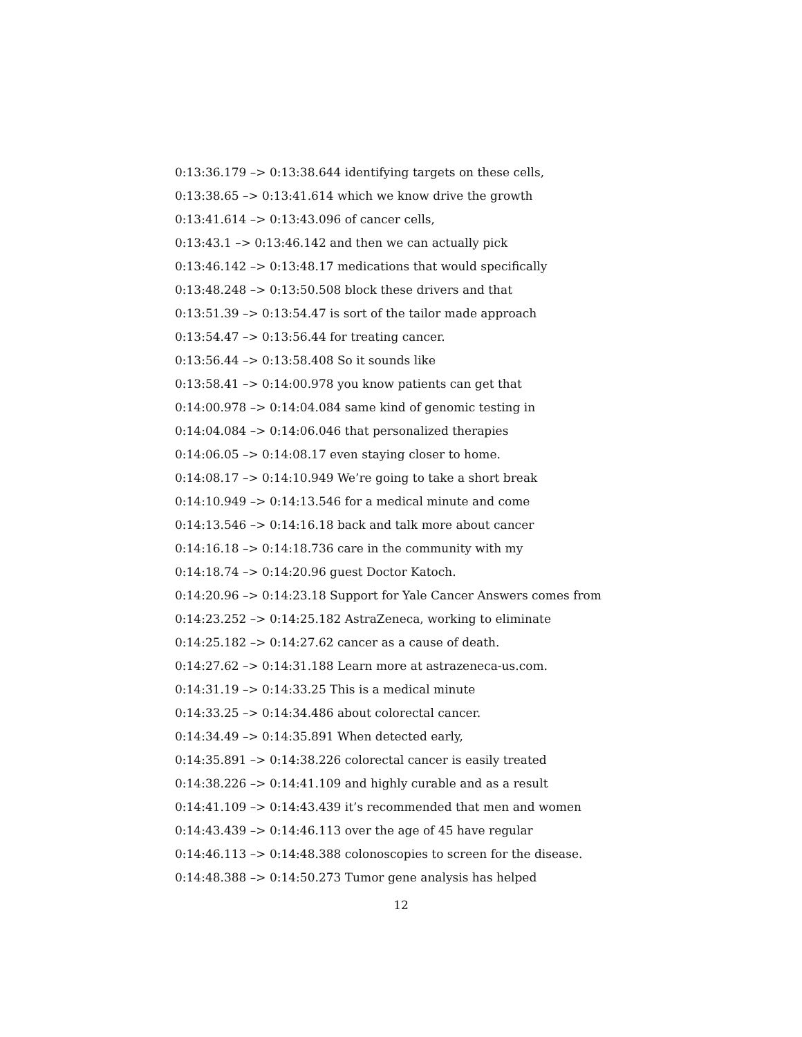0:13:36.179 –> 0:13:38.644 identifying targets on these cells,
0:13:38.65 –> 0:13:41.614 which we know drive the growth
0:13:41.614 –> 0:13:43.096 of cancer cells,
0:13:43.1 –> 0:13:46.142 and then we can actually pick
0:13:46.142 –> 0:13:48.17 medications that would specifically
0:13:48.248 –> 0:13:50.508 block these drivers and that
0:13:51.39 –> 0:13:54.47 is sort of the tailor made approach
0:13:54.47 –> 0:13:56.44 for treating cancer.
0:13:56.44 –> 0:13:58.408 So it sounds like
0:13:58.41 –> 0:14:00.978 you know patients can get that
0:14:00.978 –> 0:14:04.084 same kind of genomic testing in
0:14:04.084 –> 0:14:06.046 that personalized therapies
0:14:06.05 –> 0:14:08.17 even staying closer to home.
0:14:08.17 –> 0:14:10.949 We’re going to take a short break
0:14:10.949 –> 0:14:13.546 for a medical minute and come
0:14:13.546 –> 0:14:16.18 back and talk more about cancer
0:14:16.18 –> 0:14:18.736 care in the community with my
0:14:18.74 –> 0:14:20.96 guest Doctor Katoch.
0:14:20.96 –> 0:14:23.18 Support for Yale Cancer Answers comes from
0:14:23.252 –> 0:14:25.182 AstraZeneca, working to eliminate
0:14:25.182 –> 0:14:27.62 cancer as a cause of death.
0:14:27.62 –> 0:14:31.188 Learn more at astrazeneca-us.com.
0:14:31.19 –> 0:14:33.25 This is a medical minute
0:14:33.25 –> 0:14:34.486 about colorectal cancer.
0:14:34.49 –> 0:14:35.891 When detected early,
0:14:35.891 –> 0:14:38.226 colorectal cancer is easily treated
0:14:38.226 –> 0:14:41.109 and highly curable and as a result
0:14:41.109 –> 0:14:43.439 it’s recommended that men and women
0:14:43.439 –> 0:14:46.113 over the age of 45 have regular
0:14:46.113 –> 0:14:48.388 colonoscopies to screen for the disease.
0:14:48.388 –> 0:14:50.273 Tumor gene analysis has helped
12